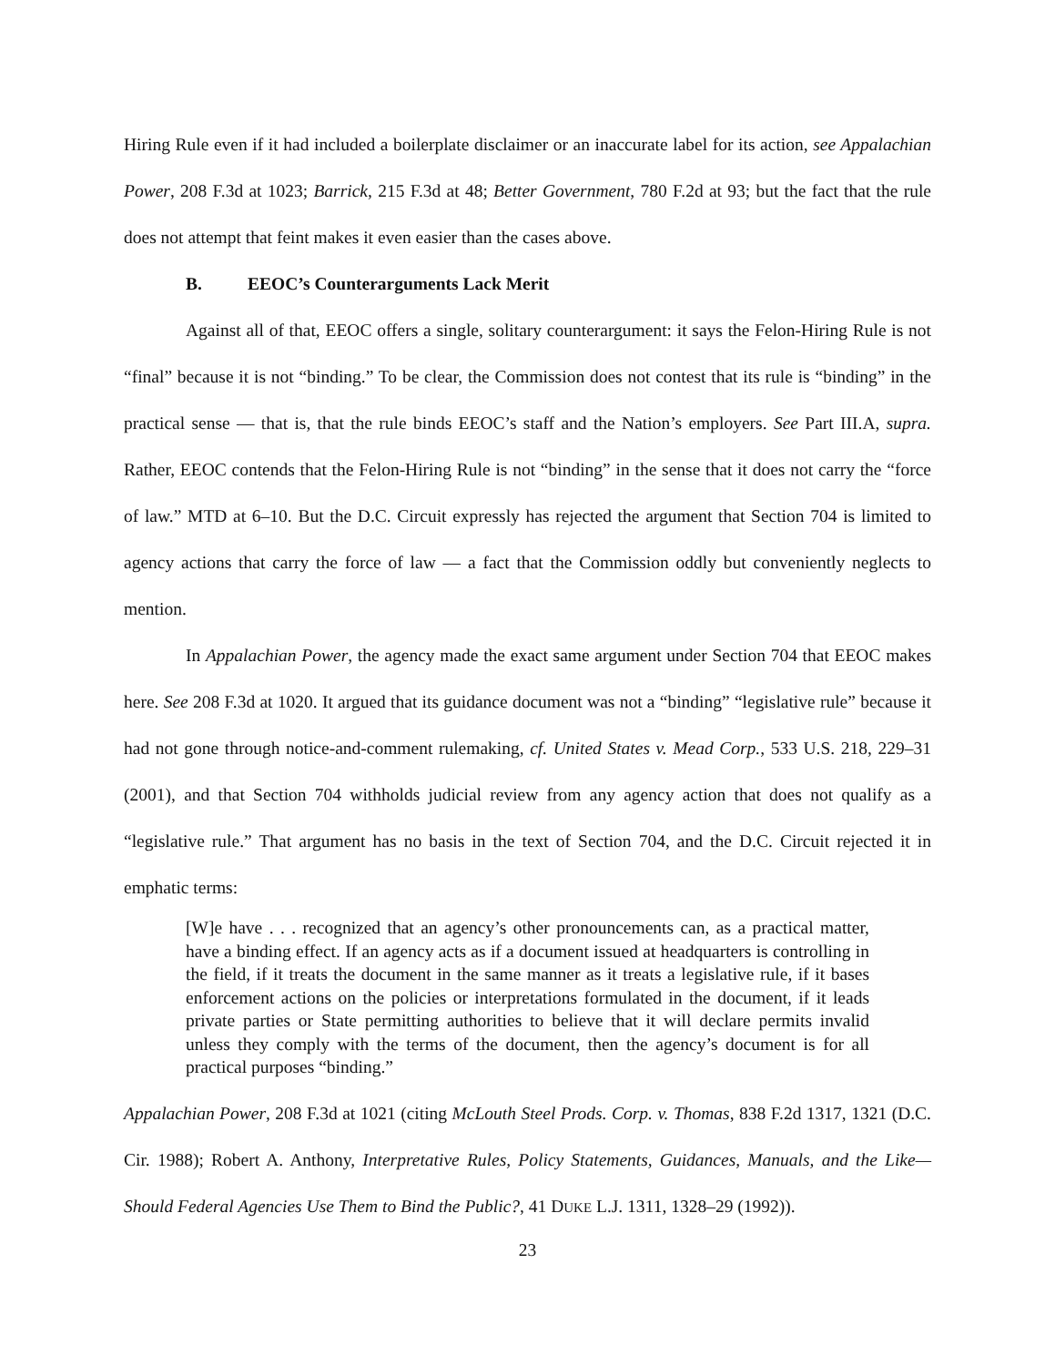Hiring Rule even if it had included a boilerplate disclaimer or an inaccurate label for its action, see Appalachian Power, 208 F.3d at 1023; Barrick, 215 F.3d at 48; Better Government, 780 F.2d at 93; but the fact that the rule does not attempt that feint makes it even easier than the cases above.
B. EEOC’s Counterarguments Lack Merit
Against all of that, EEOC offers a single, solitary counterargument: it says the Felon-Hiring Rule is not “final” because it is not “binding.” To be clear, the Commission does not contest that its rule is “binding” in the practical sense — that is, that the rule binds EEOC’s staff and the Nation’s employers. See Part III.A, supra. Rather, EEOC contends that the Felon-Hiring Rule is not “binding” in the sense that it does not carry the “force of law.” MTD at 6–10. But the D.C. Circuit expressly has rejected the argument that Section 704 is limited to agency actions that carry the force of law — a fact that the Commission oddly but conveniently neglects to mention.
In Appalachian Power, the agency made the exact same argument under Section 704 that EEOC makes here. See 208 F.3d at 1020. It argued that its guidance document was not a “binding” “legislative rule” because it had not gone through notice-and-comment rulemaking, cf. United States v. Mead Corp., 533 U.S. 218, 229–31 (2001), and that Section 704 withholds judicial review from any agency action that does not qualify as a “legislative rule.” That argument has no basis in the text of Section 704, and the D.C. Circuit rejected it in emphatic terms:
[W]e have . . . recognized that an agency’s other pronouncements can, as a practical matter, have a binding effect. If an agency acts as if a document issued at headquarters is controlling in the field, if it treats the document in the same manner as it treats a legislative rule, if it bases enforcement actions on the policies or interpretations formulated in the document, if it leads private parties or State permitting authorities to believe that it will declare permits invalid unless they comply with the terms of the document, then the agency’s document is for all practical purposes “binding.”
Appalachian Power, 208 F.3d at 1021 (citing McLouth Steel Prods. Corp. v. Thomas, 838 F.2d 1317, 1321 (D.C. Cir. 1988); Robert A. Anthony, Interpretative Rules, Policy Statements, Guidances, Manuals, and the Like—Should Federal Agencies Use Them to Bind the Public?, 41 DUKE L.J. 1311, 1328–29 (1992)).
23